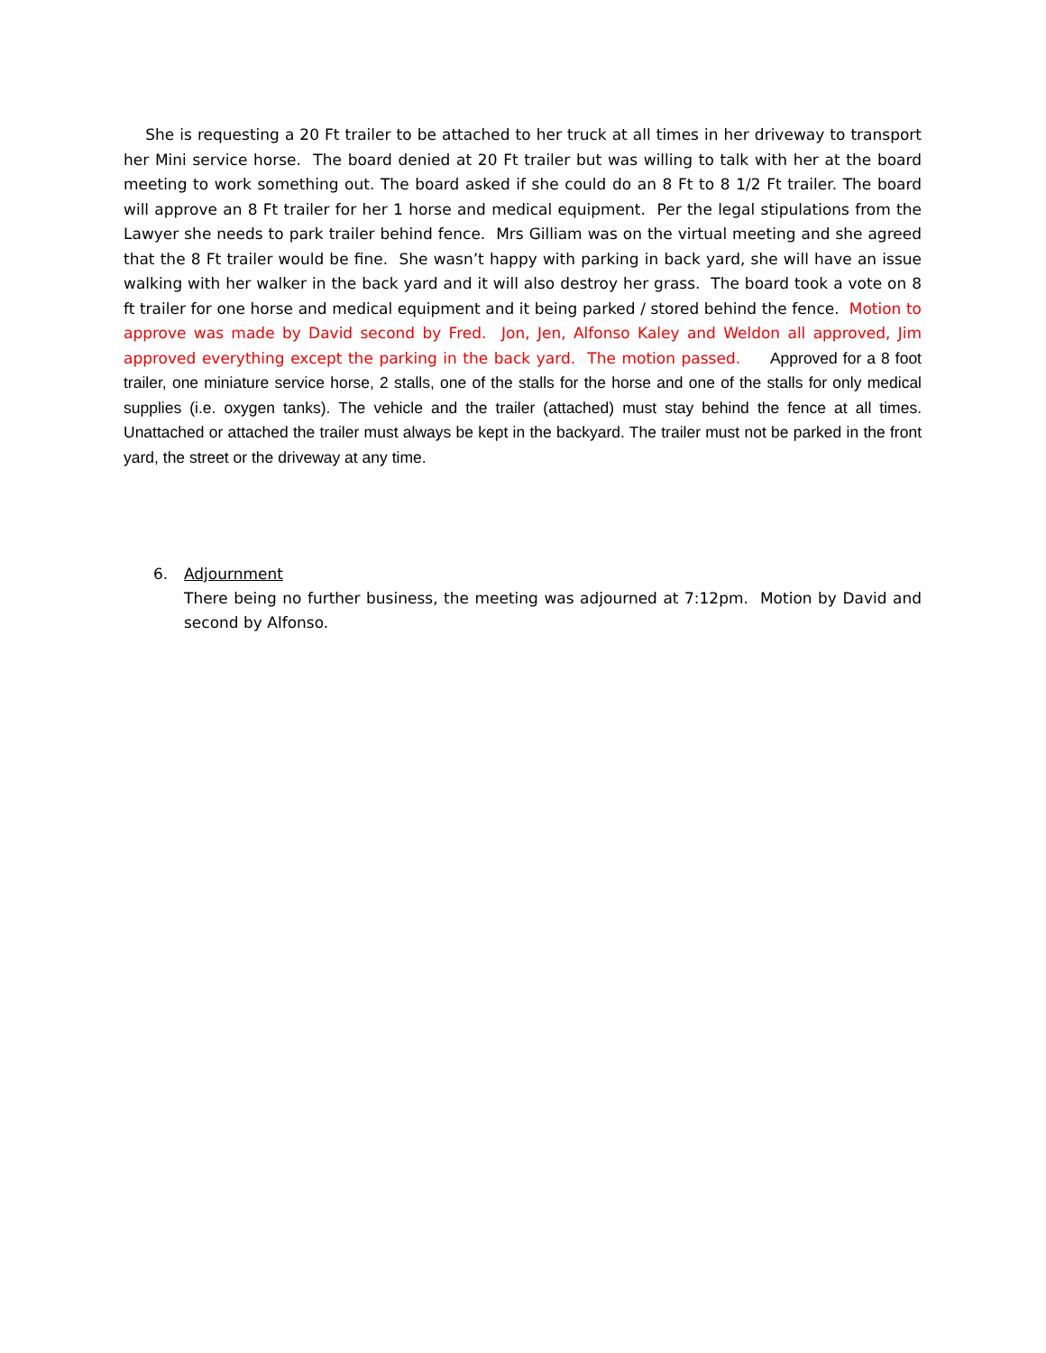She is requesting a 20 Ft trailer to be attached to her truck at all times in her driveway to transport her Mini service horse. The board denied at 20 Ft trailer but was willing to talk with her at the board meeting to work something out. The board asked if she could do an 8 Ft to 8 1/2 Ft trailer. The board will approve an 8 Ft trailer for her 1 horse and medical equipment. Per the legal stipulations from the Lawyer she needs to park trailer behind fence. Mrs Gilliam was on the virtual meeting and she agreed that the 8 Ft trailer would be fine. She wasn’t happy with parking in back yard, she will have an issue walking with her walker in the back yard and it will also destroy her grass. The board took a vote on 8 ft trailer for one horse and medical equipment and it being parked / stored behind the fence. Motion to approve was made by David second by Fred. Jon, Jen, Alfonso Kaley and Weldon all approved, Jim approved everything except the parking in the back yard. The motion passed. Approved for a 8 foot trailer, one miniature service horse, 2 stalls, one of the stalls for the horse and one of the stalls for only medical supplies (i.e. oxygen tanks). The vehicle and the trailer (attached) must stay behind the fence at all times. Unattached or attached the trailer must always be kept in the backyard. The trailer must not be parked in the front yard, the street or the driveway at any time.
6. Adjournment
There being no further business, the meeting was adjourned at 7:12pm. Motion by David and second by Alfonso.